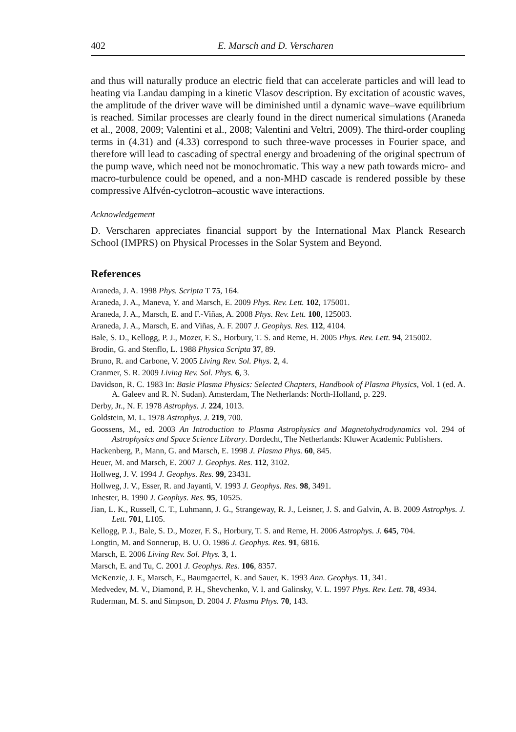402 E. Marsch and D. Verscharen
and thus will naturally produce an electric field that can accelerate particles and will lead to heating via Landau damping in a kinetic Vlasov description. By excitation of acoustic waves, the amplitude of the driver wave will be diminished until a dynamic wave–wave equilibrium is reached. Similar processes are clearly found in the direct numerical simulations (Araneda et al., 2008, 2009; Valentini et al., 2008; Valentini and Veltri, 2009). The third-order coupling terms in (4.31) and (4.33) correspond to such three-wave processes in Fourier space, and therefore will lead to cascading of spectral energy and broadening of the original spectrum of the pump wave, which need not be monochromatic. This way a new path towards micro- and macro-turbulence could be opened, and a non-MHD cascade is rendered possible by these compressive Alfvén-cyclotron–acoustic wave interactions.
Acknowledgement
D. Verscharen appreciates financial support by the International Max Planck Research School (IMPRS) on Physical Processes in the Solar System and Beyond.
References
Araneda, J. A. 1998 Phys. Scripta T 75, 164.
Araneda, J. A., Maneva, Y. and Marsch, E. 2009 Phys. Rev. Lett. 102, 175001.
Araneda, J. A., Marsch, E. and F.-Viñas, A. 2008 Phys. Rev. Lett. 100, 125003.
Araneda, J. A., Marsch, E. and Viñas, A. F. 2007 J. Geophys. Res. 112, 4104.
Bale, S. D., Kellogg, P. J., Mozer, F. S., Horbury, T. S. and Reme, H. 2005 Phys. Rev. Lett. 94, 215002.
Brodin, G. and Stenflo, L. 1988 Physica Scripta 37, 89.
Bruno, R. and Carbone, V. 2005 Living Rev. Sol. Phys. 2, 4.
Cranmer, S. R. 2009 Living Rev. Sol. Phys. 6, 3.
Davidson, R. C. 1983 In: Basic Plasma Physics: Selected Chapters, Handbook of Plasma Physics, Vol. 1 (ed. A. A. Galeev and R. N. Sudan). Amsterdam, The Netherlands: North-Holland, p. 229.
Derby, Jr., N. F. 1978 Astrophys. J. 224, 1013.
Goldstein, M. L. 1978 Astrophys. J. 219, 700.
Goossens, M., ed. 2003 An Introduction to Plasma Astrophysics and Magnetohydrodynamics vol. 294 of Astrophysics and Space Science Library. Dordecht, The Netherlands: Kluwer Academic Publishers.
Hackenberg, P., Mann, G. and Marsch, E. 1998 J. Plasma Phys. 60, 845.
Heuer, M. and Marsch, E. 2007 J. Geophys. Res. 112, 3102.
Hollweg, J. V. 1994 J. Geophys. Res. 99, 23431.
Hollweg, J. V., Esser, R. and Jayanti, V. 1993 J. Geophys. Res. 98, 3491.
Inhester, B. 1990 J. Geophys. Res. 95, 10525.
Jian, L. K., Russell, C. T., Luhmann, J. G., Strangeway, R. J., Leisner, J. S. and Galvin, A. B. 2009 Astrophys. J. Lett. 701, L105.
Kellogg, P. J., Bale, S. D., Mozer, F. S., Horbury, T. S. and Reme, H. 2006 Astrophys. J. 645, 704.
Longtin, M. and Sonnerup, B. U. O. 1986 J. Geophys. Res. 91, 6816.
Marsch, E. 2006 Living Rev. Sol. Phys. 3, 1.
Marsch, E. and Tu, C. 2001 J. Geophys. Res. 106, 8357.
McKenzie, J. F., Marsch, E., Baumgaertel, K. and Sauer, K. 1993 Ann. Geophys. 11, 341.
Medvedev, M. V., Diamond, P. H., Shevchenko, V. I. and Galinsky, V. L. 1997 Phys. Rev. Lett. 78, 4934.
Ruderman, M. S. and Simpson, D. 2004 J. Plasma Phys. 70, 143.